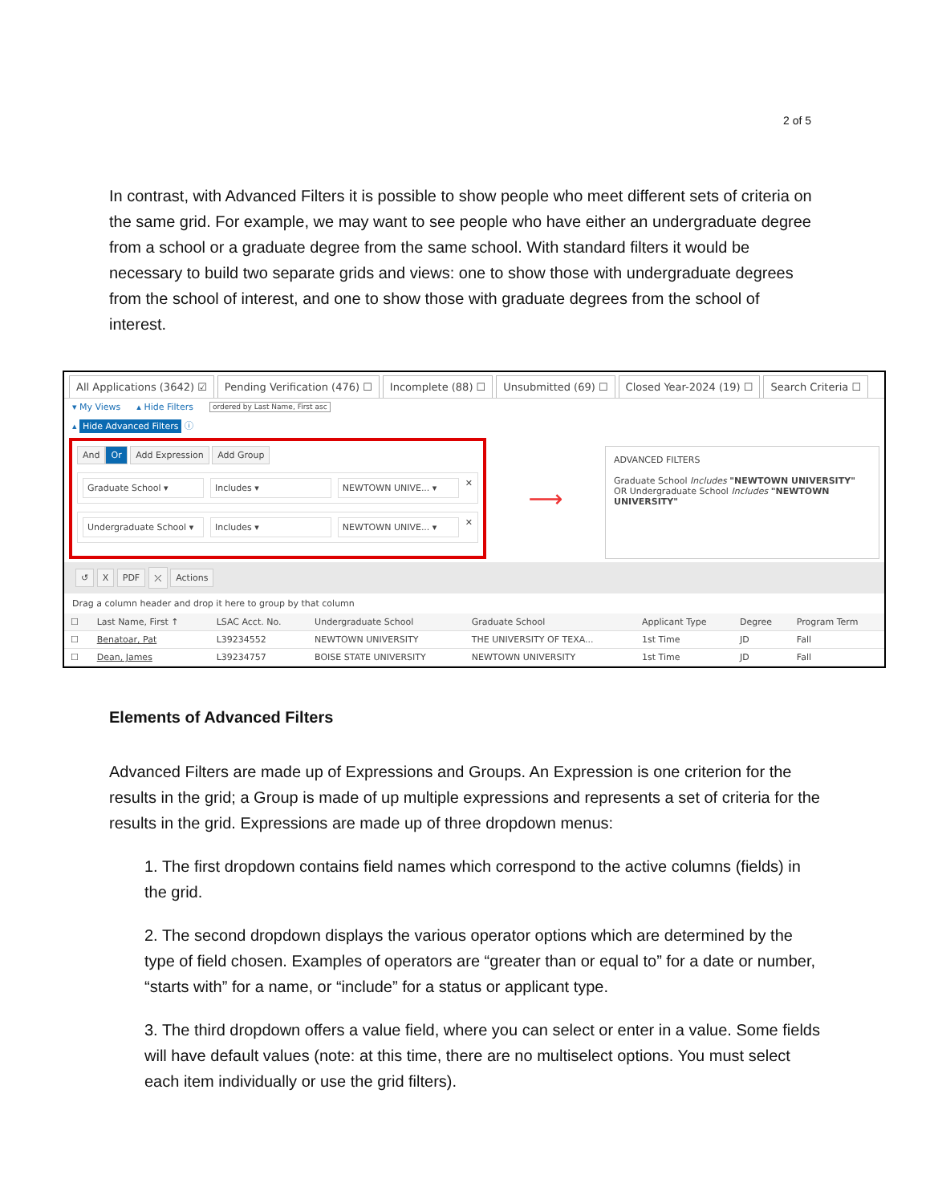2 of 5
In contrast, with Advanced Filters it is possible to show people who meet different sets of criteria on the same grid. For example, we may want to see people who have either an undergraduate degree from a school or a graduate degree from the same school. With standard filters it would be necessary to build two separate grids and views: one to show those with undergraduate degrees from the school of interest, and one to show those with graduate degrees from the school of interest.
All Applications (3642) ☑ Pending Verification (476) ☐ Incomplete (88) ☐ Unsubmitted (69) ☐ Closed Year-2024 (19) ☐ Search Criteria ☐
▾ My Views ▴ Hide Filters ordered by Last Name, First asc
▴ Hide Advanced Filters ⓘ
And Or Add Expression Add Group
Graduate School ▾ Includes ▾ NEWTOWN UNIVE... ▾ ✕
Undergraduate School ▾ Includes ▾ NEWTOWN UNIVE... ▾ ✕
⟶
ADVANCED FILTERS
Graduate School Includes "NEWTOWN UNIVERSITY" OR Undergraduate School Includes "NEWTOWN UNIVERSITY"
↺ X PDF ⤫ Actions
Drag a column header and drop it here to group by that column
| ☐ | Last Name, First ↑ | LSAC Acct. No. | Undergraduate School | Graduate School | Applicant Type | Degree | Program Term |
| --- | --- | --- | --- | --- | --- | --- | --- |
| ☐ | Benatoar, Pat | L39234552 | NEWTOWN UNIVERSITY | THE UNIVERSITY OF TEXA... | 1st Time | JD | Fall |
| ☐ | Dean, James | L39234757 | BOISE STATE UNIVERSITY | NEWTOWN UNIVERSITY | 1st Time | JD | Fall |
Elements of Advanced Filters
Advanced Filters are made up of Expressions and Groups. An Expression is one criterion for the results in the grid; a Group is made of up multiple expressions and represents a set of criteria for the results in the grid. Expressions are made up of three dropdown menus:
1. The first dropdown contains field names which correspond to the active columns (fields) in the grid.
2. The second dropdown displays the various operator options which are determined by the type of field chosen. Examples of operators are “greater than or equal to” for a date or number, “starts with” for a name, or “include” for a status or applicant type.
3. The third dropdown offers a value field, where you can select or enter in a value. Some fields will have default values (note: at this time, there are no multiselect options. You must select each item individually or use the grid filters).